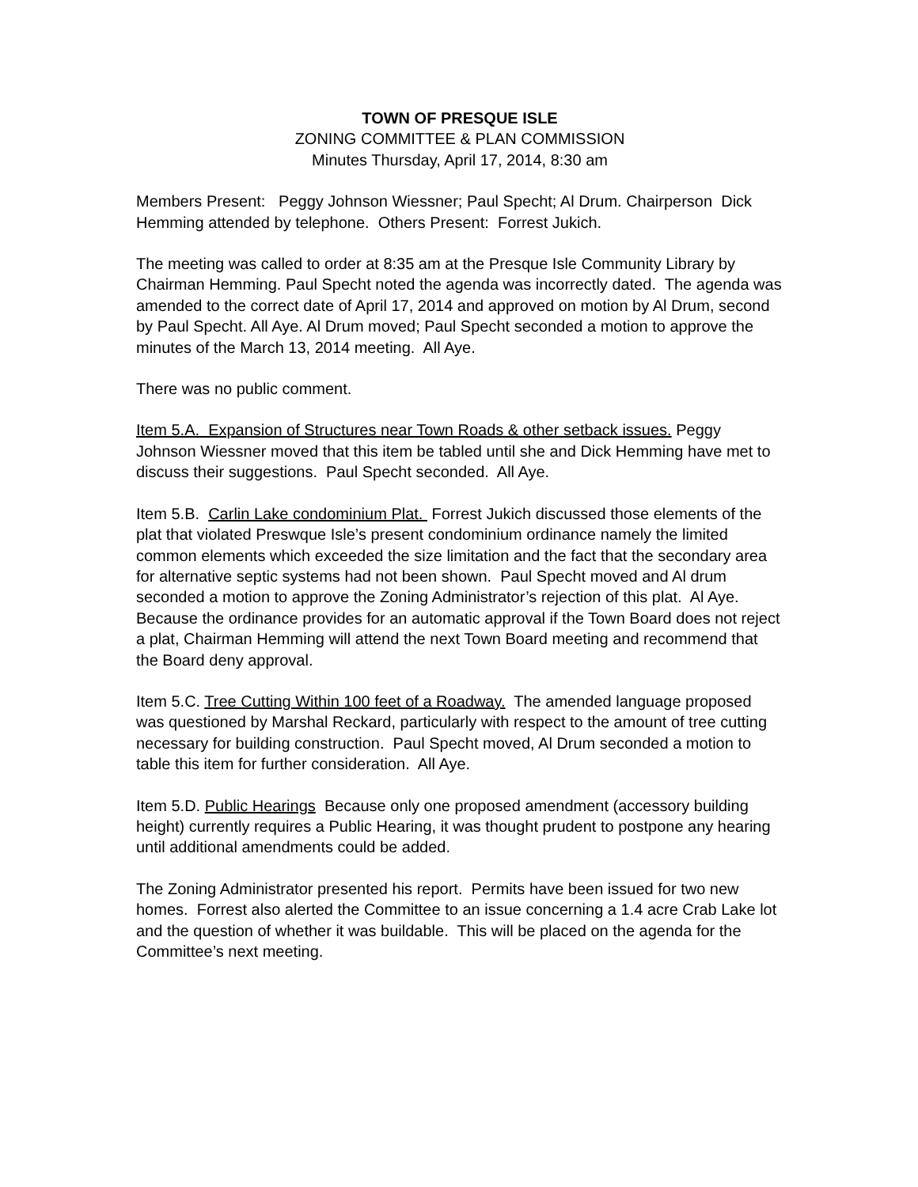TOWN OF PRESQUE ISLE
ZONING COMMITTEE & PLAN COMMISSION
Minutes Thursday, April 17, 2014, 8:30 am
Members Present: Peggy Johnson Wiessner; Paul Specht; Al Drum. Chairperson Dick Hemming attended by telephone. Others Present: Forrest Jukich.
The meeting was called to order at 8:35 am at the Presque Isle Community Library by Chairman Hemming. Paul Specht noted the agenda was incorrectly dated. The agenda was amended to the correct date of April 17, 2014 and approved on motion by Al Drum, second by Paul Specht. All Aye. Al Drum moved; Paul Specht seconded a motion to approve the minutes of the March 13, 2014 meeting. All Aye.
There was no public comment.
Item 5.A. Expansion of Structures near Town Roads & other setback issues. Peggy Johnson Wiessner moved that this item be tabled until she and Dick Hemming have met to discuss their suggestions. Paul Specht seconded. All Aye.
Item 5.B. Carlin Lake condominium Plat. Forrest Jukich discussed those elements of the plat that violated Preswque Isle’s present condominium ordinance namely the limited common elements which exceeded the size limitation and the fact that the secondary area for alternative septic systems had not been shown. Paul Specht moved and Al drum seconded a motion to approve the Zoning Administrator’s rejection of this plat. Al Aye. Because the ordinance provides for an automatic approval if the Town Board does not reject a plat, Chairman Hemming will attend the next Town Board meeting and recommend that the Board deny approval.
Item 5.C. Tree Cutting Within 100 feet of a Roadway. The amended language proposed was questioned by Marshal Reckard, particularly with respect to the amount of tree cutting necessary for building construction. Paul Specht moved, Al Drum seconded a motion to table this item for further consideration. All Aye.
Item 5.D. Public Hearings Because only one proposed amendment (accessory building height) currently requires a Public Hearing, it was thought prudent to postpone any hearing until additional amendments could be added.
The Zoning Administrator presented his report. Permits have been issued for two new homes. Forrest also alerted the Committee to an issue concerning a 1.4 acre Crab Lake lot and the question of whether it was buildable. This will be placed on the agenda for the Committee’s next meeting.